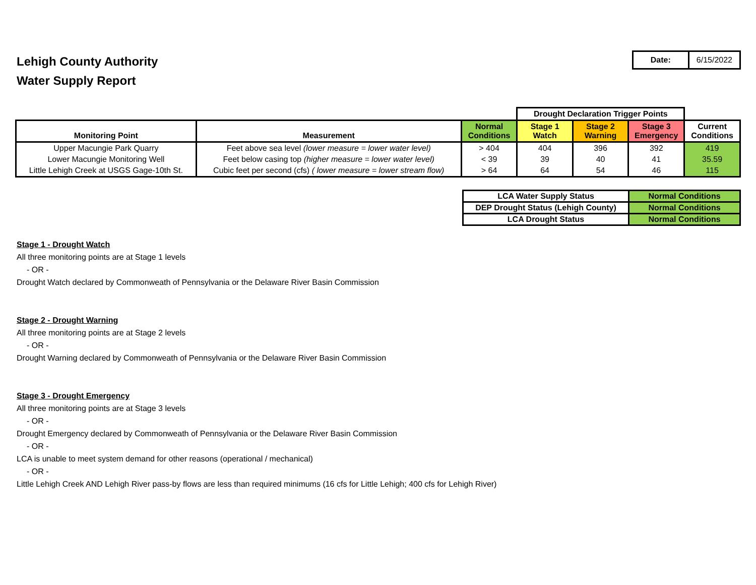Lehigh County Authority
Water Supply Report
| Date: | 6/15/2022 |
| | | | Drought Declaration Trigger Points | | | |
| Monitoring Point | Measurement | Normal Conditions | Stage 1 Watch | Stage 2 Warning | Stage 3 Emergency | Current Conditions |
| Upper Macungie Park Quarry | Feet above sea level (lower measure = lower water level) | > 404 | 404 | 396 | 392 | 419 |
| Lower Macungie Monitoring Well | Feet below casing top (higher measure = lower water level) | < 39 | 39 | 40 | 41 | 35.59 |
| Little Lehigh Creek at USGS Gage-10th St. | Cubic feet per second (cfs) ( lower measure = lower stream flow) | > 64 | 64 | 54 | 46 | 115 |
| LCA Water Supply Status | Normal Conditions |
| DEP Drought Status (Lehigh County) | Normal Conditions |
| LCA Drought Status | Normal Conditions |
Stage 1 - Drought Watch
All three monitoring points are at Stage 1 levels
- OR -
Drought Watch declared by Commonweath of Pennsylvania or the Delaware River Basin Commission
Stage 2 - Drought Warning
All three monitoring points are at Stage 2 levels
- OR -
Drought Warning declared by Commonweath of Pennsylvania or the Delaware River Basin Commission
Stage 3 - Drought Emergency
All three monitoring points are at Stage 3 levels
- OR -
Drought Emergency declared by Commonweath of Pennsylvania or the Delaware River Basin Commission
- OR -
LCA is unable to meet system demand for other reasons (operational / mechanical)
- OR -
Little Lehigh Creek AND Lehigh River pass-by flows are less than required minimums (16 cfs for Little Lehigh; 400 cfs for Lehigh River)